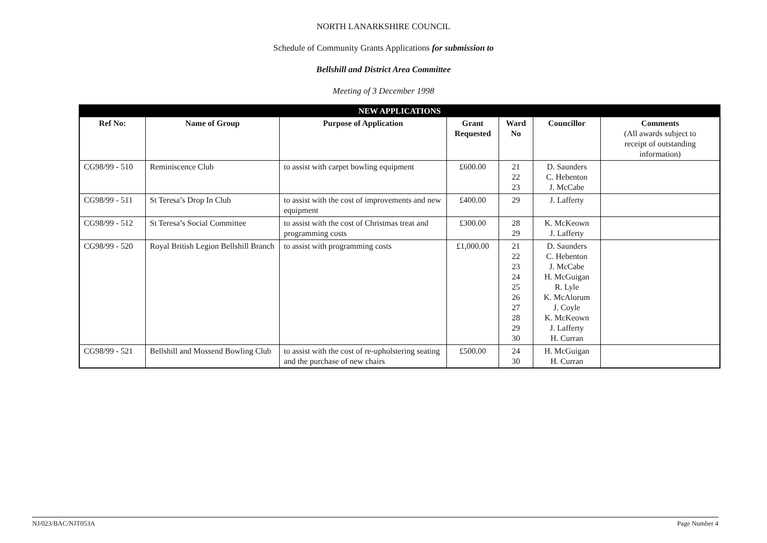NORTH LANARKSHIRE COUNCIL
Schedule of Community Grants Applications for submission to
Bellshill and District Area Committee
Meeting of 3 December 1998
| NEW APPLICATIONS | | | | | | |
| Ref No: | Name of Group | Purpose of Application | Grant Requested | Ward No | Councillor | Comments (All awards subject to receipt of outstanding information) |
| CG98/99 - 510 | Reminiscence Club | to assist with carpet bowling equipment | £600.00 | 21 22 23 | D. Saunders C. Hebenton J. McCabe | |
| CG98/99 - 511 | St Teresa’s Drop In Club | to assist with the cost of improvements and new equipment | £400.00 | 29 | J. Lafferty | |
| CG98/99 - 512 | St Teresa’s Social Committee | to assist with the cost of Christmas treat and programming costs | £300.00 | 28 29 | K. McKeown J. Lafferty | |
| CG98/99 - 520 | Royal British Legion Bellshill Branch | to assist with programming costs | £1,000.00 | 21 22 23 24 25 26 27 28 29 30 | D. Saunders C. Hebenton J. McCabe H. McGuigan R. Lyle K. McAlorum J. Coyle K. McKeown J. Lafferty H. Curran | |
| CG98/99 - 521 | Bellshill and Mossend Bowling Club | to assist with the cost of re-upholstering seating and the purchase of new chairs | £500.00 | 24 30 | H. McGuigan H. Curran | |
NJ/023/BAC/NJT053A Page Number 4